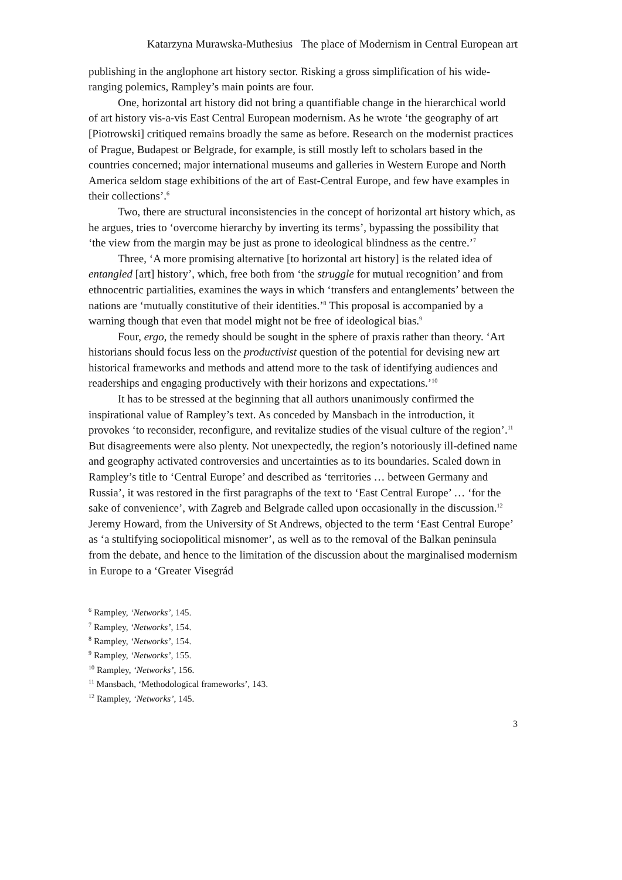Katarzyna Murawska-Muthesius The place of Modernism in Central European art
publishing in the anglophone art history sector. Risking a gross simplification of his wide-ranging polemics, Rampley’s main points are four.
One, horizontal art history did not bring a quantifiable change in the hierarchical world of art history vis-a-vis East Central European modernism. As he wrote ‘the geography of art [Piotrowski] critiqued remains broadly the same as before. Research on the modernist practices of Prague, Budapest or Belgrade, for example, is still mostly left to scholars based in the countries concerned; major international museums and galleries in Western Europe and North America seldom stage exhibitions of the art of East-Central Europe, and few have examples in their collections’.<sup>6</sup>
Two, there are structural inconsistencies in the concept of horizontal art history which, as he argues, tries to ‘overcome hierarchy by inverting its terms’, bypassing the possibility that ‘the view from the margin may be just as prone to ideological blindness as the centre.’<sup>7</sup>
Three, ‘A more promising alternative [to horizontal art history] is the related idea of entangled [art] history’, which, free both from ‘the struggle for mutual recognition’ and from ethnocentric partialities, examines the ways in which ‘transfers and entanglements’ between the nations are ‘mutually constitutive of their identities.’<sup>8</sup> This proposal is accompanied by a warning though that even that model might not be free of ideological bias.<sup>9</sup>
Four, ergo, the remedy should be sought in the sphere of praxis rather than theory. ‘Art historians should focus less on the productivist question of the potential for devising new art historical frameworks and methods and attend more to the task of identifying audiences and readerships and engaging productively with their horizons and expectations.’<sup>10</sup>
It has to be stressed at the beginning that all authors unanimously confirmed the inspirational value of Rampley’s text. As conceded by Mansbach in the introduction, it provokes ‘to reconsider, reconfigure, and revitalize studies of the visual culture of the region’.<sup>11</sup> But disagreements were also plenty. Not unexpectedly, the region’s notoriously ill-defined name and geography activated controversies and uncertainties as to its boundaries. Scaled down in Rampley’s title to ‘Central Europe’ and described as ‘territories … between Germany and Russia’, it was restored in the first paragraphs of the text to ‘East Central Europe’ … ‘for the sake of convenience’, with Zagreb and Belgrade called upon occasionally in the discussion.<sup>12</sup> Jeremy Howard, from the University of St Andrews, objected to the term ‘East Central Europe’ as ‘a stultifying sociopolitical misnomer’, as well as to the removal of the Balkan peninsula from the debate, and hence to the limitation of the discussion about the marginalised modernism in Europe to a ‘Greater Visegrád
<sup>6</sup> Rampley, ‘Networks’, 145.
<sup>7</sup> Rampley, ‘Networks’, 154.
<sup>8</sup> Rampley, ‘Networks’, 154.
<sup>9</sup> Rampley, ‘Networks’, 155.
<sup>10</sup> Rampley, ‘Networks’, 156.
<sup>11</sup> Mansbach, ‘Methodological frameworks’, 143.
<sup>12</sup> Rampley, ‘Networks’, 145.
3